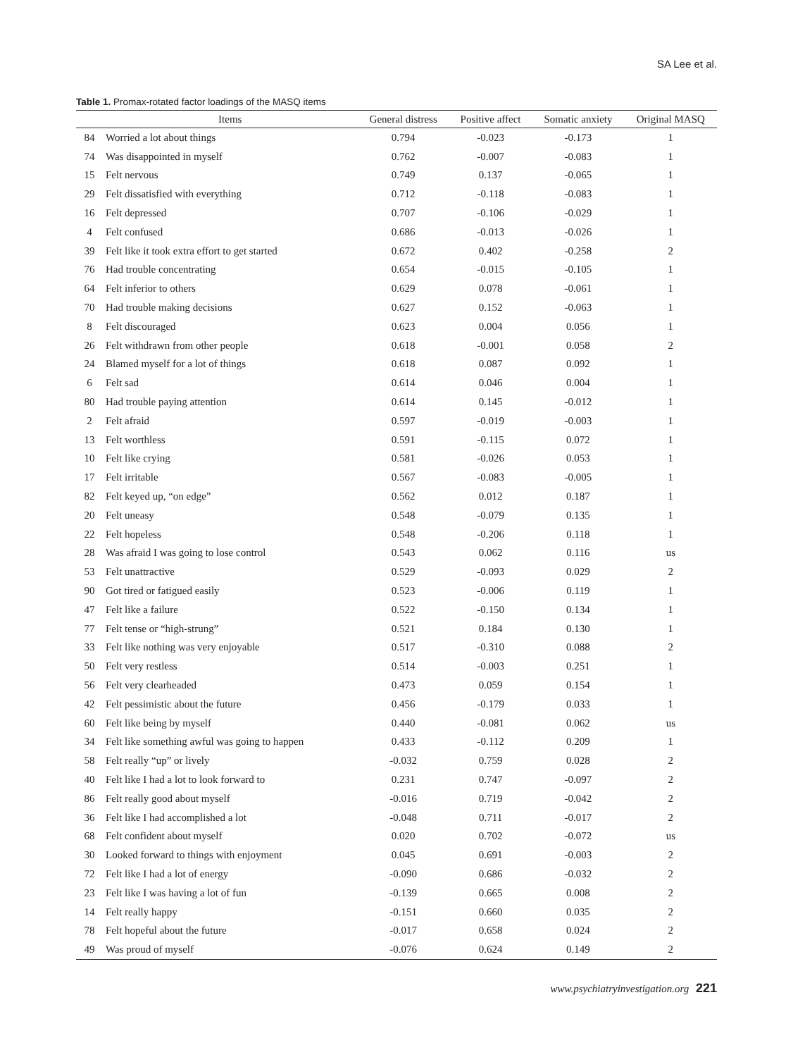SA Lee et al.
Table 1. Promax-rotated factor loadings of the MASQ items
| | Items | General distress | Positive affect | Somatic anxiety | Original MASQ |
| --- | --- | --- | --- | --- | --- |
| 84 | Worried a lot about things | 0.794 | -0.023 | -0.173 | 1 |
| 74 | Was disappointed in myself | 0.762 | -0.007 | -0.083 | 1 |
| 15 | Felt nervous | 0.749 | 0.137 | -0.065 | 1 |
| 29 | Felt dissatisfied with everything | 0.712 | -0.118 | -0.083 | 1 |
| 16 | Felt depressed | 0.707 | -0.106 | -0.029 | 1 |
| 4 | Felt confused | 0.686 | -0.013 | -0.026 | 1 |
| 39 | Felt like it took extra effort to get started | 0.672 | 0.402 | -0.258 | 2 |
| 76 | Had trouble concentrating | 0.654 | -0.015 | -0.105 | 1 |
| 64 | Felt inferior to others | 0.629 | 0.078 | -0.061 | 1 |
| 70 | Had trouble making decisions | 0.627 | 0.152 | -0.063 | 1 |
| 8 | Felt discouraged | 0.623 | 0.004 | 0.056 | 1 |
| 26 | Felt withdrawn from other people | 0.618 | -0.001 | 0.058 | 2 |
| 24 | Blamed myself for a lot of things | 0.618 | 0.087 | 0.092 | 1 |
| 6 | Felt sad | 0.614 | 0.046 | 0.004 | 1 |
| 80 | Had trouble paying attention | 0.614 | 0.145 | -0.012 | 1 |
| 2 | Felt afraid | 0.597 | -0.019 | -0.003 | 1 |
| 13 | Felt worthless | 0.591 | -0.115 | 0.072 | 1 |
| 10 | Felt like crying | 0.581 | -0.026 | 0.053 | 1 |
| 17 | Felt irritable | 0.567 | -0.083 | -0.005 | 1 |
| 82 | Felt keyed up, “on edge” | 0.562 | 0.012 | 0.187 | 1 |
| 20 | Felt uneasy | 0.548 | -0.079 | 0.135 | 1 |
| 22 | Felt hopeless | 0.548 | -0.206 | 0.118 | 1 |
| 28 | Was afraid I was going to lose control | 0.543 | 0.062 | 0.116 | us |
| 53 | Felt unattractive | 0.529 | -0.093 | 0.029 | 2 |
| 90 | Got tired or fatigued easily | 0.523 | -0.006 | 0.119 | 1 |
| 47 | Felt like a failure | 0.522 | -0.150 | 0.134 | 1 |
| 77 | Felt tense or “high-strung” | 0.521 | 0.184 | 0.130 | 1 |
| 33 | Felt like nothing was very enjoyable | 0.517 | -0.310 | 0.088 | 2 |
| 50 | Felt very restless | 0.514 | -0.003 | 0.251 | 1 |
| 56 | Felt very clearheaded | 0.473 | 0.059 | 0.154 | 1 |
| 42 | Felt pessimistic about the future | 0.456 | -0.179 | 0.033 | 1 |
| 60 | Felt like being by myself | 0.440 | -0.081 | 0.062 | us |
| 34 | Felt like something awful was going to happen | 0.433 | -0.112 | 0.209 | 1 |
| 58 | Felt really “up” or lively | -0.032 | 0.759 | 0.028 | 2 |
| 40 | Felt like I had a lot to look forward to | 0.231 | 0.747 | -0.097 | 2 |
| 86 | Felt really good about myself | -0.016 | 0.719 | -0.042 | 2 |
| 36 | Felt like I had accomplished a lot | -0.048 | 0.711 | -0.017 | 2 |
| 68 | Felt confident about myself | 0.020 | 0.702 | -0.072 | us |
| 30 | Looked forward to things with enjoyment | 0.045 | 0.691 | -0.003 | 2 |
| 72 | Felt like I had a lot of energy | -0.090 | 0.686 | -0.032 | 2 |
| 23 | Felt like I was having a lot of fun | -0.139 | 0.665 | 0.008 | 2 |
| 14 | Felt really happy | -0.151 | 0.660 | 0.035 | 2 |
| 78 | Felt hopeful about the future | -0.017 | 0.658 | 0.024 | 2 |
| 49 | Was proud of myself | -0.076 | 0.624 | 0.149 | 2 |
www.psychiatryinvestigation.org 221